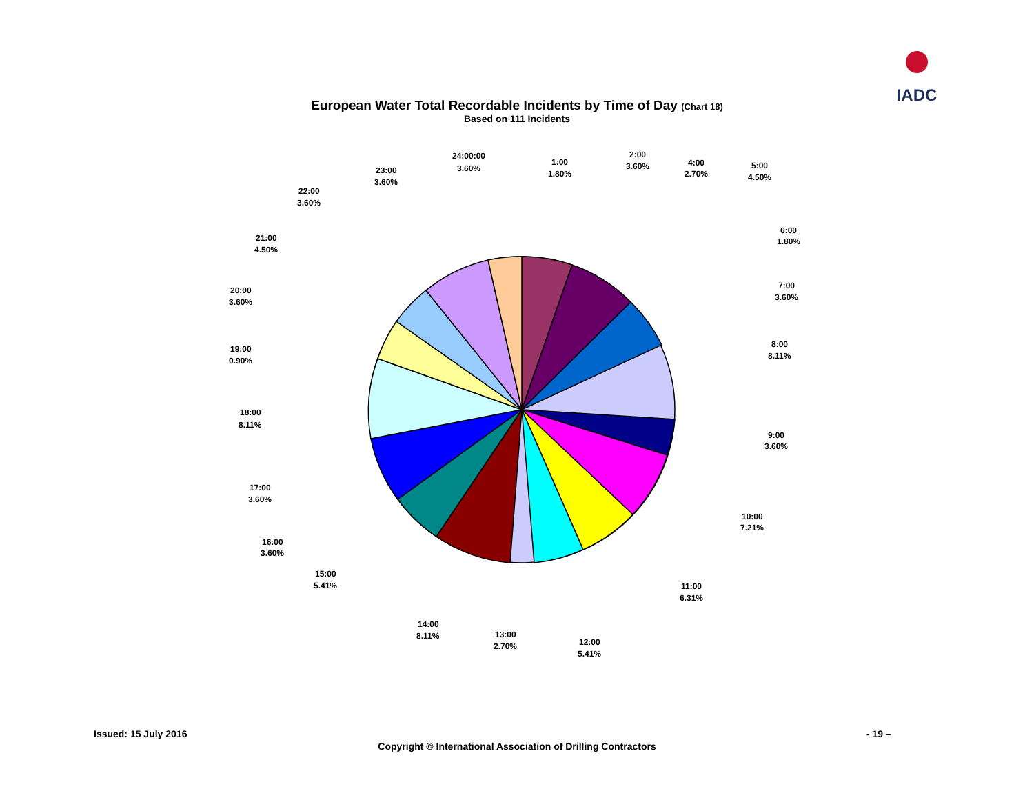IADC
European Water Total Recordable Incidents by Time of Day (Chart 18)
Based on 111 Incidents
1:00
1.80%
2:00
3.60%
4:00
2.70%
5:00
4.50%
6:00
1.80%
7:00
3.60%
8:00
8.11%
9:00
3.60%
10:00
7.21%
11:00
6.31%
12:00
5.41%
13:00
2.70%
14:00
8.11%
15:00
5.41%
16:00
3.60%
17:00
3.60%
18:00
8.11%
19:00
0.90%
20:00
3.60%
21:00
4.50%
22:00
3.60%
23:00
3.60%
24:00:00
3.60%
Issued: 15 July 2016 - 19 –
Copyright © International Association of Drilling Contractors